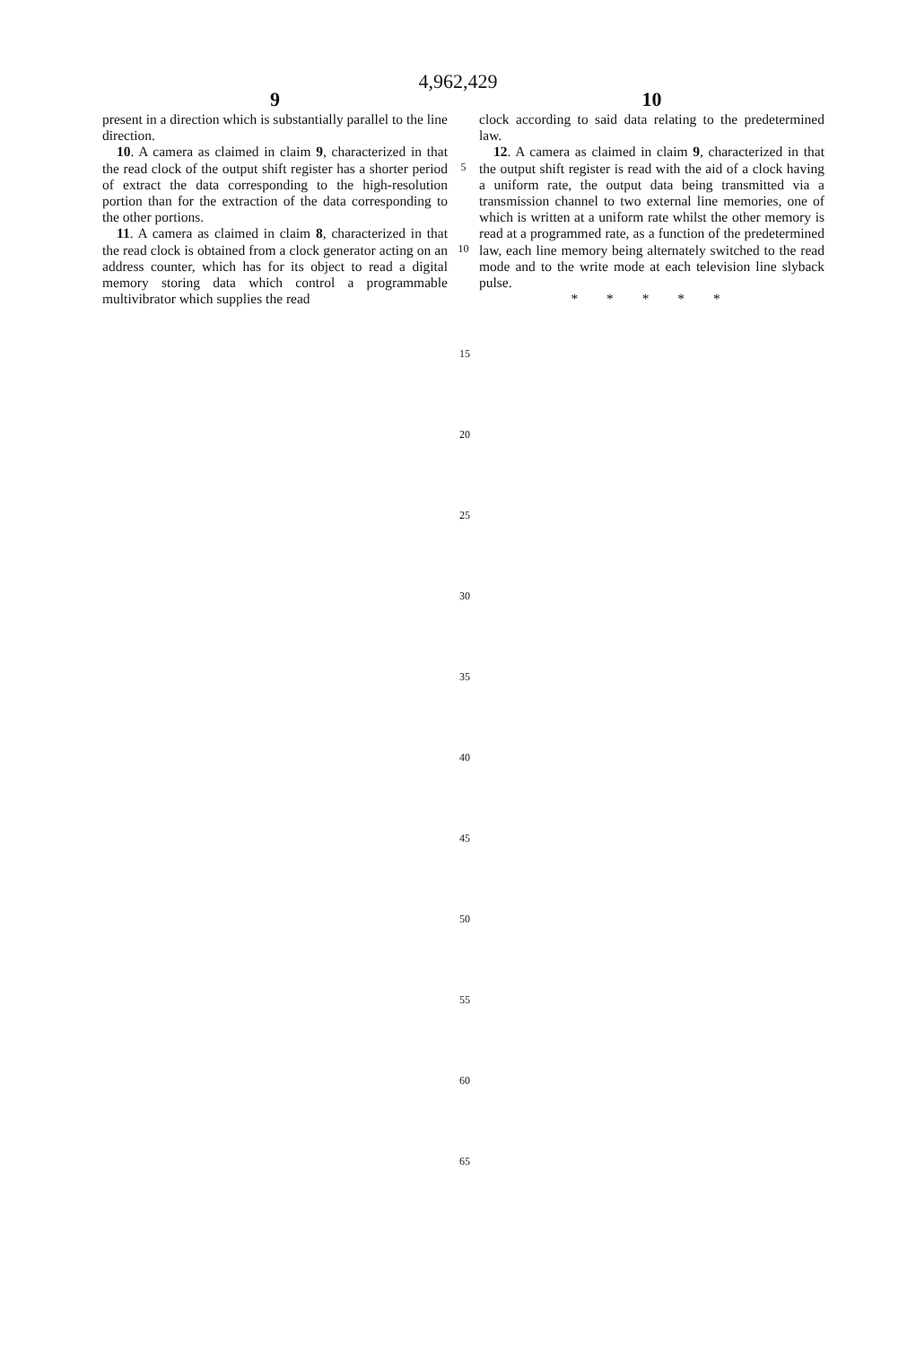4,962,429
9
present in a direction which is substantially parallel to the line direction.
10. A camera as claimed in claim 9, characterized in that the read clock of the output shift register has a shorter period of extract the data corresponding to the high-resolution portion than for the extraction of the data corresponding to the other portions.
11. A camera as claimed in claim 8, characterized in that the read clock is obtained from a clock generator acting on an address counter, which has for its object to read a digital memory storing data which control a programmable multivibrator which supplies the read
5
10
10
clock according to said data relating to the predetermined law.
12. A camera as claimed in claim 9, characterized in that the output shift register is read with the aid of a clock having a uniform rate, the output data being transmitted via a transmission channel to two external line memories, one of which is written at a uniform rate whilst the other memory is read at a programmed rate, as a function of the predetermined law, each line memory being alternately switched to the read mode and to the write mode at each television line slyback pulse.
* * * * *
15
20
25
30
35
40
45
50
55
60
65